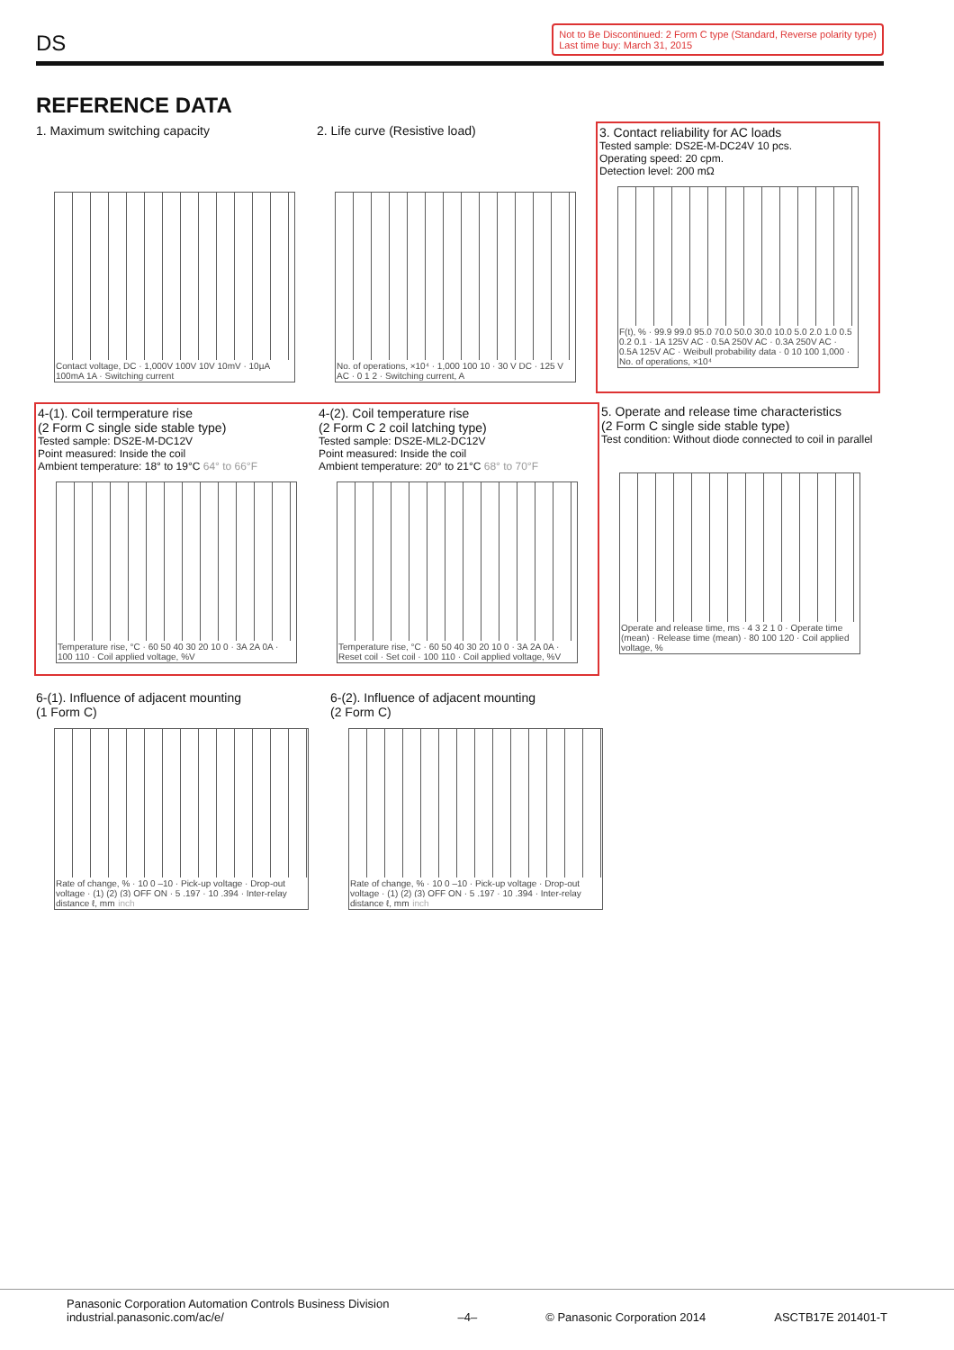DS
Not to Be Discontinued: 2 Form C type (Standard, Reverse polarity type)
Last time buy: March 31, 2015
REFERENCE DATA
1. Maximum switching capacity
Contact voltage, DC · 1,000V 100V 10V 10mV · 10µA 100mA 1A · Switching current
2. Life curve (Resistive load)
No. of operations, ×10⁴ · 1,000 100 10 · 30 V DC · 125 V AC · 0 1 2 · Switching current, A
3. Contact reliability for AC loads
Tested sample: DS2E-M-DC24V 10 pcs.
Operating speed: 20 cpm.
Detection level: 200 mΩ
F(t), % · 99.9 99.0 95.0 70.0 50.0 30.0 10.0 5.0 2.0 1.0 0.5 0.2 0.1 · 1A 125V AC · 0.5A 250V AC · 0.3A 250V AC · 0.5A 125V AC · Weibull probability data · 0 10 100 1,000 · No. of operations, ×10⁴
4-(1). Coil termperature rise
(2 Form C single side stable type)
Tested sample: DS2E-M-DC12V
Point measured: Inside the coil
Ambient temperature: 18° to 19°C 64° to 66°F
Temperature rise, °C · 60 50 40 30 20 10 0 · 3A 2A 0A · 100 110 · Coil applied voltage, %V
4-(2). Coil temperature rise
(2 Form C 2 coil latching type)
Tested sample: DS2E-ML2-DC12V
Point measured: Inside the coil
Ambient temperature: 20° to 21°C 68° to 70°F
Temperature rise, °C · 60 50 40 30 20 10 0 · 3A 2A 0A · Reset coil · Set coil · 100 110 · Coil applied voltage, %V
5. Operate and release time characteristics
(2 Form C single side stable type)
Test condition: Without diode connected to coil in parallel
Operate and release time, ms · 4 3 2 1 0 · Operate time (mean) · Release time (mean) · 80 100 120 · Coil applied voltage, %
6-(1). Influence of adjacent mounting
(1 Form C)
Rate of change, % · 10 0 –10 · Pick-up voltage · Drop-out voltage · (1) (2) (3) OFF ON · 5 .197 · 10 .394 · Inter-relay distance ℓ, mm inch
6-(2). Influence of adjacent mounting
(2 Form C)
Rate of change, % · 10 0 –10 · Pick-up voltage · Drop-out voltage · (1) (2) (3) OFF ON · 5 .197 · 10 .394 · Inter-relay distance ℓ, mm inch
Panasonic Corporation Automation Controls Business Division
industrial.panasonic.com/ac/e/
–4– © Panasonic Corporation 2014 ASCTB17E 201401-T